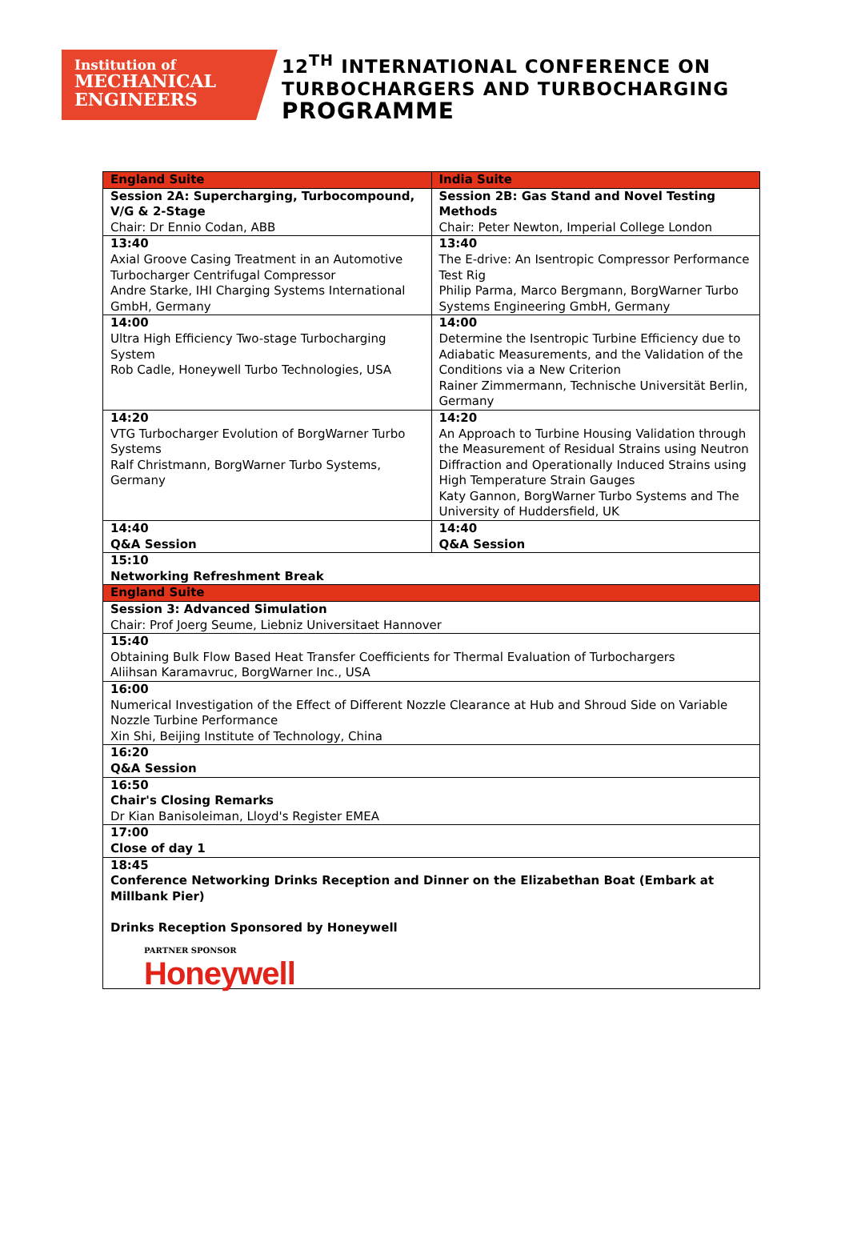Institution of
MECHANICAL
ENGINEERS
12<sup>TH</sup> INTERNATIONAL CONFERENCE ON
TURBOCHARGERS AND TURBOCHARGING
PROGRAMME
| England Suite | India Suite |
| Session 2A: Supercharging, Turbocompound, V/G & 2-Stage Chair: Dr Ennio Codan, ABB | Session 2B: Gas Stand and Novel Testing Methods Chair: Peter Newton, Imperial College London |
| 13:40 Axial Groove Casing Treatment in an Automotive Turbocharger Centrifugal Compressor Andre Starke, IHI Charging Systems International GmbH, Germany | 13:40 The E-drive: An Isentropic Compressor Performance Test Rig Philip Parma, Marco Bergmann, BorgWarner Turbo Systems Engineering GmbH, Germany |
| 14:00 Ultra High Efficiency Two-stage Turbocharging System Rob Cadle, Honeywell Turbo Technologies, USA | 14:00 Determine the Isentropic Turbine Efficiency due to Adiabatic Measurements, and the Validation of the Conditions via a New Criterion Rainer Zimmermann, Technische Universität Berlin, Germany |
| 14:20 VTG Turbocharger Evolution of BorgWarner Turbo Systems Ralf Christmann, BorgWarner Turbo Systems, Germany | 14:20 An Approach to Turbine Housing Validation through the Measurement of Residual Strains using Neutron Diffraction and Operationally Induced Strains using High Temperature Strain Gauges Katy Gannon, BorgWarner Turbo Systems and The University of Huddersfield, UK |
| 14:40 Q&A Session | 14:40 Q&A Session |
| 15:10 Networking Refreshment Break | |
| England Suite | |
| Session 3: Advanced Simulation Chair: Prof Joerg Seume, Liebniz Universitaet Hannover | |
| 15:40 Obtaining Bulk Flow Based Heat Transfer Coefficients for Thermal Evaluation of Turbochargers Aliihsan Karamavruc, BorgWarner Inc., USA | |
| 16:00 Numerical Investigation of the Effect of Different Nozzle Clearance at Hub and Shroud Side on Variable Nozzle Turbine Performance Xin Shi, Beijing Institute of Technology, China | |
| 16:20 Q&A Session | |
| 16:50 Chair's Closing Remarks Dr Kian Banisoleiman, Lloyd's Register EMEA | |
| 17:00 Close of day 1 | |
| 18:45 Conference Networking Drinks Reception and Dinner on the Elizabethan Boat (Embark at Millbank Pier) Drinks Reception Sponsored by Honeywell PARTNER SPONSOR Honeywell | |